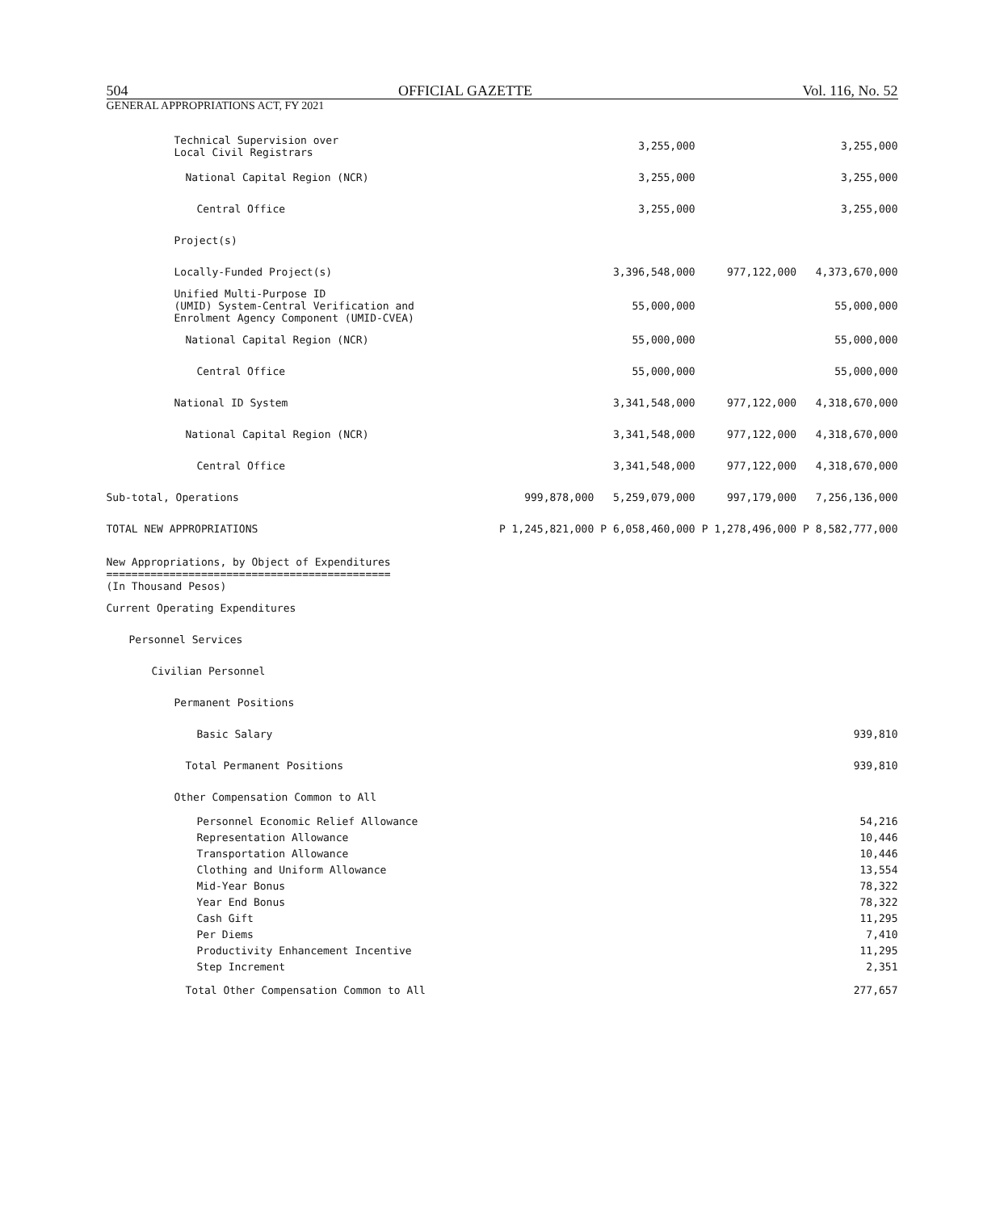504 OFFICIAL GAZETTE Vol. 116, No. 52
GENERAL APPROPRIATIONS ACT, FY 2021
| Technical Supervision over Local Civil Registrars | | 3,255,000 | | 3,255,000 |
| National Capital Region (NCR) | | 3,255,000 | | 3,255,000 |
| Central Office | | 3,255,000 | | 3,255,000 |
| Project(s) | | | | |
| Locally-Funded Project(s) | | 3,396,548,000 | 977,122,000 | 4,373,670,000 |
| Unified Multi-Purpose ID (UMID) System-Central Verification and Enrolment Agency Component (UMID-CVEA) | | 55,000,000 | | 55,000,000 |
| National Capital Region (NCR) | | 55,000,000 | | 55,000,000 |
| Central Office | | 55,000,000 | | 55,000,000 |
| National ID System | | 3,341,548,000 | 977,122,000 | 4,318,670,000 |
| National Capital Region (NCR) | | 3,341,548,000 | 977,122,000 | 4,318,670,000 |
| Central Office | | 3,341,548,000 | 977,122,000 | 4,318,670,000 |
| Sub-total, Operations | 999,878,000 | 5,259,079,000 | 997,179,000 | 7,256,136,000 |
| TOTAL NEW APPROPRIATIONS | P 1,245,821,000 | P 6,058,460,000 | P 1,278,496,000 | P 8,582,777,000 |
| New Appropriations, by Object of Expenditures ============================================= (In Thousand Pesos) | |
| Current Operating Expenditures | |
| Personnel Services | |
| Civilian Personnel | |
| Permanent Positions | |
| Basic Salary | 939,810 |
| Total Permanent Positions | 939,810 |
| Other Compensation Common to All | |
| Personnel Economic Relief Allowance | 54,216 |
| Representation Allowance | 10,446 |
| Transportation Allowance | 10,446 |
| Clothing and Uniform Allowance | 13,554 |
| Mid-Year Bonus | 78,322 |
| Year End Bonus | 78,322 |
| Cash Gift | 11,295 |
| Per Diems | 7,410 |
| Productivity Enhancement Incentive | 11,295 |
| Step Increment | 2,351 |
| Total Other Compensation Common to All | 277,657 |